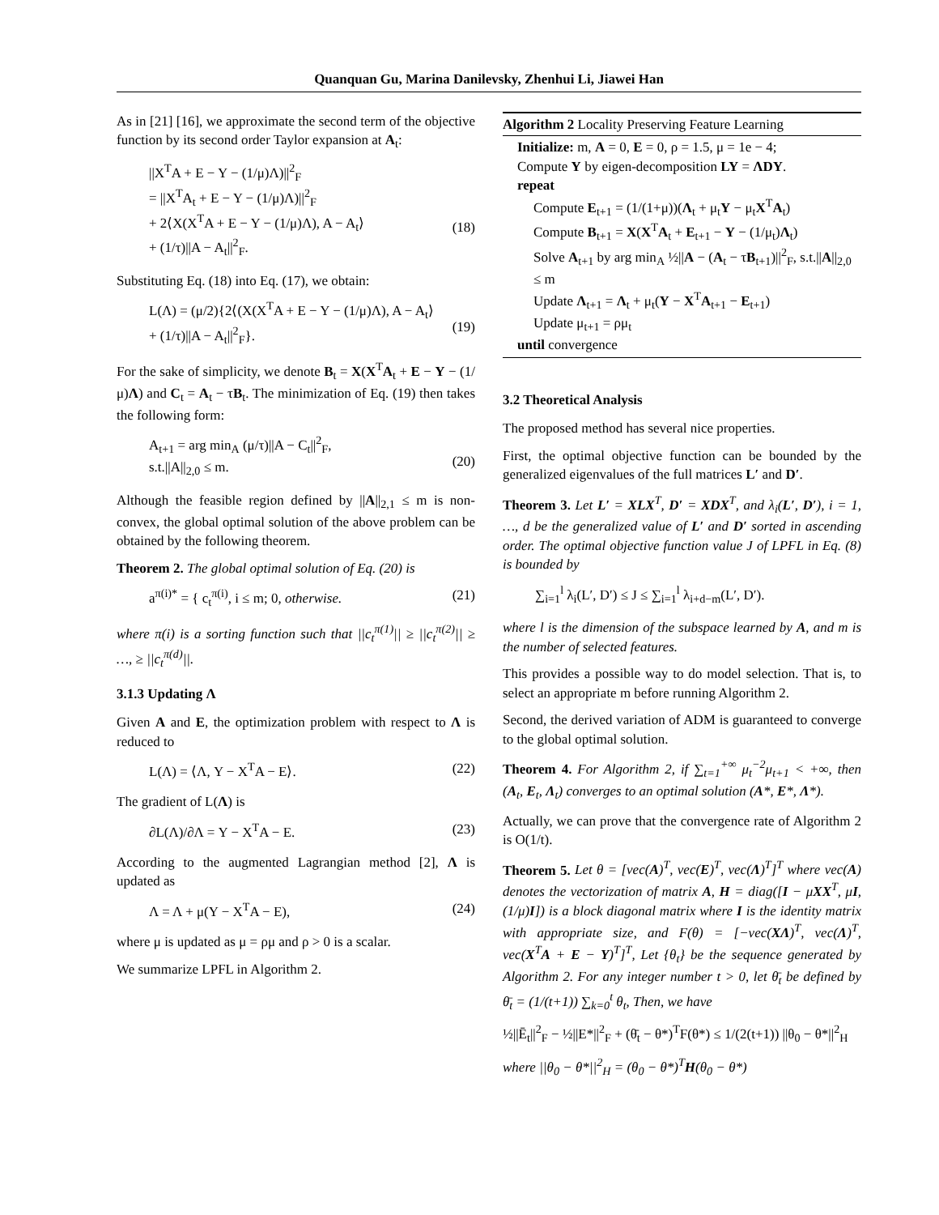Quanquan Gu, Marina Danilevsky, Zhenhui Li, Jiawei Han
As in [21] [16], we approximate the second term of the objective function by its second order Taylor expansion at A<sub>t</sub>:
||X<sup>T</sup>A + E − Y − (1/μ)Λ)||<sup>2</sup><sub>F</sub>
= ||X<sup>T</sup>A<sub>t</sub> + E − Y − (1/μ)Λ)||<sup>2</sup><sub>F</sub>
+ 2⟨X(X<sup>T</sup>A + E − Y − (1/μ)Λ), A − A<sub>t</sub>⟩
+ (1/τ)||A − A<sub>t</sub>||<sup>2</sup><sub>F</sub>.
(18)
Substituting Eq. (18) into Eq. (17), we obtain:
L(Λ) = (μ/2){2⟨(X(X<sup>T</sup>A + E − Y − (1/μ)Λ), A − A<sub>t</sub>⟩
+ (1/τ)||A − A<sub>t</sub>||<sup>2</sup><sub>F</sub>}.
(19)
For the sake of simplicity, we denote B<sub>t</sub> = X(X<sup>T</sup>A<sub>t</sub> + E − Y − (1/μ)Λ) and C<sub>t</sub> = A<sub>t</sub> − τB<sub>t</sub>. The minimization of Eq. (19) then takes the following form:
A<sub>t+1</sub> = arg min<sub>A</sub> (μ/τ)||A − C<sub>t</sub>||<sup>2</sup><sub>F</sub>,
s.t.||A||<sub>2,0</sub> ≤ m.
(20)
Although the feasible region defined by ||A||<sub>2,1</sub> ≤ m is non-convex, the global optimal solution of the above problem can be obtained by the following theorem.
Theorem 2. The global optimal solution of Eq. (20) is
a<sup>π(i)*</sup> = { c<sub>t</sub><sup>π(i)</sup>, i ≤ m; 0, otherwise. (21)
where π(i) is a sorting function such that ||c<sub>t</sub><sup>π(1)</sup>|| ≥ ||c<sub>t</sub><sup>π(2)</sup>|| ≥ …, ≥ ||c<sub>t</sub><sup>π(d)</sup>||.
3.1.3 Updating Λ
Given A and E, the optimization problem with respect to Λ is reduced to
L(Λ) = ⟨Λ, Y − X<sup>T</sup>A − E⟩. (22)
The gradient of L(Λ) is
∂L(Λ)/∂Λ = Y − X<sup>T</sup>A − E. (23)
According to the augmented Lagrangian method [2], Λ is updated as
Λ = Λ + μ(Y − X<sup>T</sup>A − E), (24)
where μ is updated as μ = ρμ and ρ > 0 is a scalar.
We summarize LPFL in Algorithm 2.
Algorithm 2 Locality Preserving Feature Learning
Initialize: m, A = 0, E = 0, ρ = 1.5, μ = 1e − 4;
Compute Y by eigen-decomposition LY = ΛDY.
repeat
Compute E<sub>t+1</sub> = (1/(1+μ))(Λ<sub>t</sub> + μ<sub>t</sub>Y − μ<sub>t</sub>X<sup>T</sup>A<sub>t</sub>)
Compute B<sub>t+1</sub> = X(X<sup>T</sup>A<sub>t</sub> + E<sub>t+1</sub> − Y − (1/μ<sub>t</sub>)Λ<sub>t</sub>)
Solve A<sub>t+1</sub> by arg min<sub>A</sub> ½||A − (A<sub>t</sub> − τB<sub>t+1</sub>)||<sup>2</sup><sub>F</sub>, s.t.||A||<sub>2,0</sub> ≤ m
Update Λ<sub>t+1</sub> = Λ<sub>t</sub> + μ<sub>t</sub>(Y − X<sup>T</sup>A<sub>t+1</sub> − E<sub>t+1</sub>)
Update μ<sub>t+1</sub> = ρμ<sub>t</sub>
until convergence
3.2 Theoretical Analysis
The proposed method has several nice properties.
First, the optimal objective function can be bounded by the generalized eigenvalues of the full matrices L′ and D′.
Theorem 3. Let L′ = XLX<sup>T</sup>, D′ = XDX<sup>T</sup>, and λ<sub>i</sub>(L′, D′), i = 1, …, d be the generalized value of L′ and D′ sorted in ascending order. The optimal objective function value J of LPFL in Eq. (8) is bounded by
∑<sub>i=1</sub><sup>l</sup> λ<sub>i</sub>(L′, D′) ≤ J ≤ ∑<sub>i=1</sub><sup>l</sup> λ<sub>i+d−m</sub>(L′, D′).
where l is the dimension of the subspace learned by A, and m is the number of selected features.
This provides a possible way to do model selection. That is, to select an appropriate m before running Algorithm 2.
Second, the derived variation of ADM is guaranteed to converge to the global optimal solution.
Theorem 4. For Algorithm 2, if ∑<sub>t=1</sub><sup>+∞</sup> μ<sub>t</sub><sup>−2</sup>μ<sub>t+1</sub> < +∞, then (A<sub>t</sub>, E<sub>t</sub>, Λ<sub>t</sub>) converges to an optimal solution (A*, E*, Λ*).
Actually, we can prove that the convergence rate of Algorithm 2 is O(1/t).
Theorem 5. Let θ = [vec(A)<sup>T</sup>, vec(E)<sup>T</sup>, vec(Λ)<sup>T</sup>]<sup>T</sup> where vec(A) denotes the vectorization of matrix A, H = diag([I − μXX<sup>T</sup>, μI, (1/μ)I]) is a block diagonal matrix where I is the identity matrix with appropriate size, and F(θ) = [−vec(XΛ)<sup>T</sup>, vec(Λ)<sup>T</sup>, vec(X<sup>T</sup>A + E − Y)<sup>T</sup>]<sup>T</sup>, Let {θ<sub>t</sub>} be the sequence generated by Algorithm 2. For any integer number t > 0, let θ̄<sub>t</sub> be defined by θ̄<sub>t</sub> = (1/(t+1)) ∑<sub>k=0</sub><sup>t</sup> θ<sub>t</sub>, Then, we have
½||Ē<sub>t</sub>||<sup>2</sup><sub>F</sub> − ½||E*||<sup>2</sup><sub>F</sub> + (θ̄<sub>t</sub> − θ*)<sup>T</sup>F(θ*) ≤ 1/(2(t+1)) ||θ<sub>0</sub> − θ*||<sup>2</sup><sub>H</sub>
where ||θ<sub>0</sub> − θ*||<sup>2</sup><sub>H</sub> = (θ<sub>0</sub> − θ*)<sup>T</sup>H(θ<sub>0</sub> − θ*)